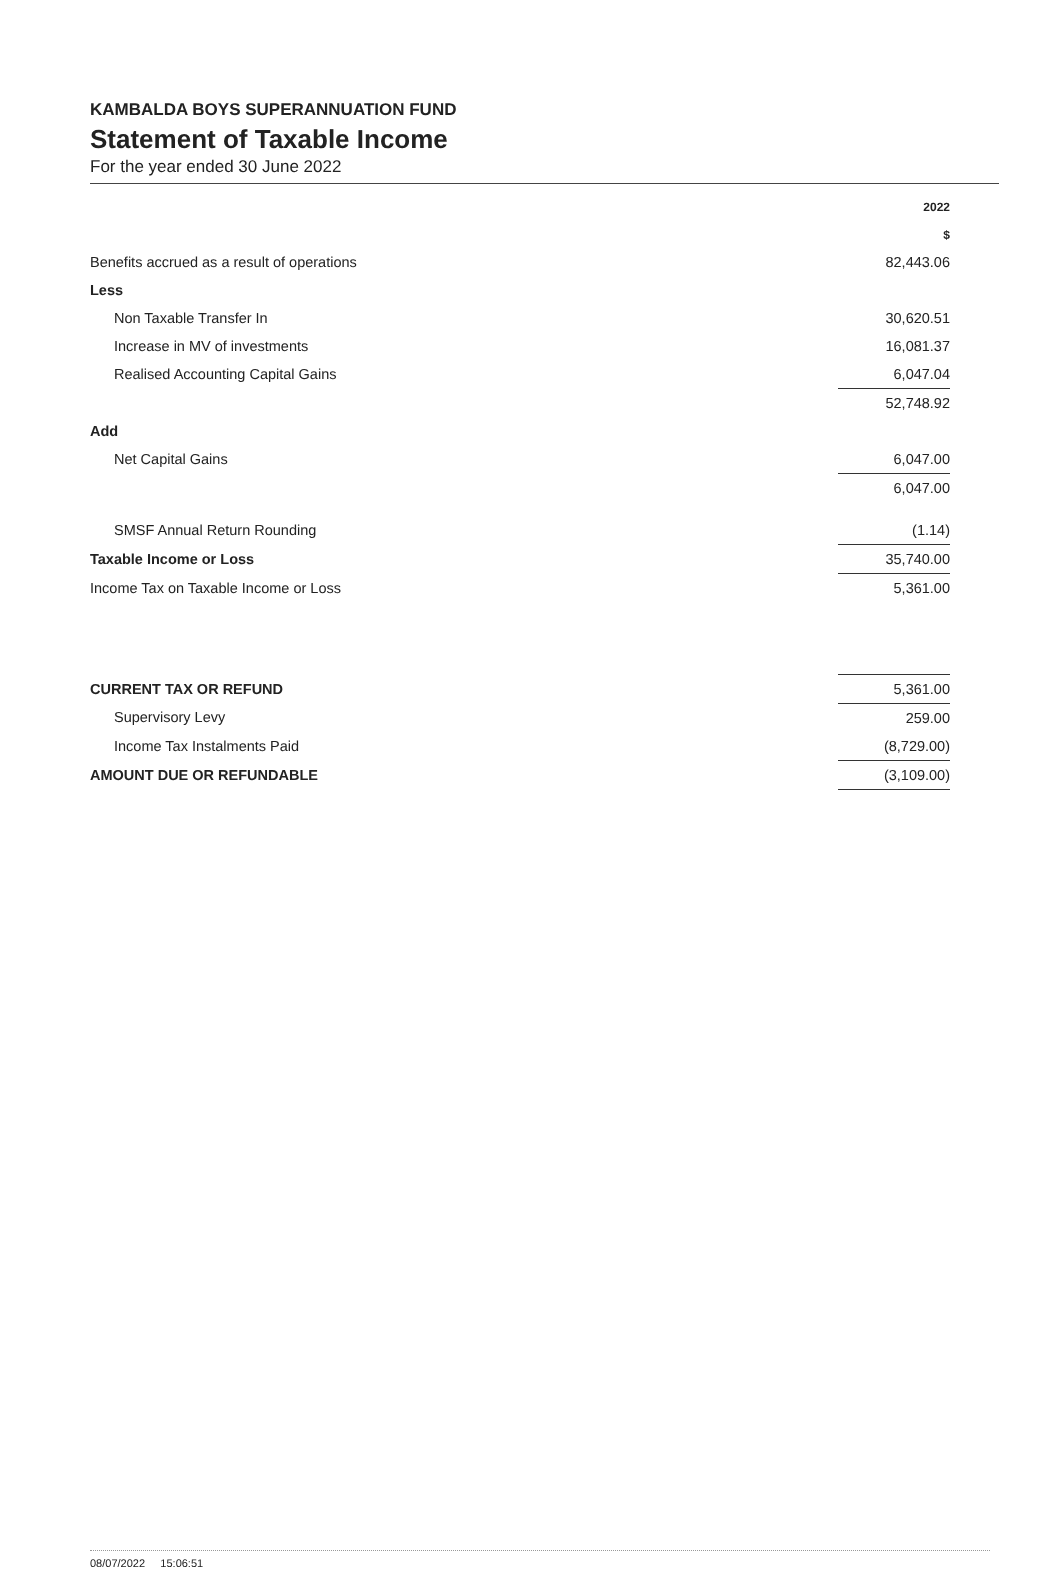KAMBALDA BOYS SUPERANNUATION FUND
Statement of Taxable Income
For the year ended 30 June 2022
| | 2022 $ | |
| Benefits accrued as a result of operations | 82,443.06 | |
| Less | | |
| Non Taxable Transfer In | 30,620.51 | |
| Increase in MV of investments | 16,081.37 | |
| Realised Accounting Capital Gains | 6,047.04 | |
| | 52,748.92 | |
| Add | | |
| Net Capital Gains | 6,047.00 | |
| | 6,047.00 | |
| SMSF Annual Return Rounding | (1.14) | |
| Taxable Income or Loss | 35,740.00 | |
| Income Tax on Taxable Income or Loss | 5,361.00 | |
| CURRENT TAX OR REFUND | 5,361.00 | |
| Supervisory Levy | 259.00 | |
| Income Tax Instalments Paid | (8,729.00) | |
| AMOUNT DUE OR REFUNDABLE | (3,109.00) | |
08/07/2022 15:06:51